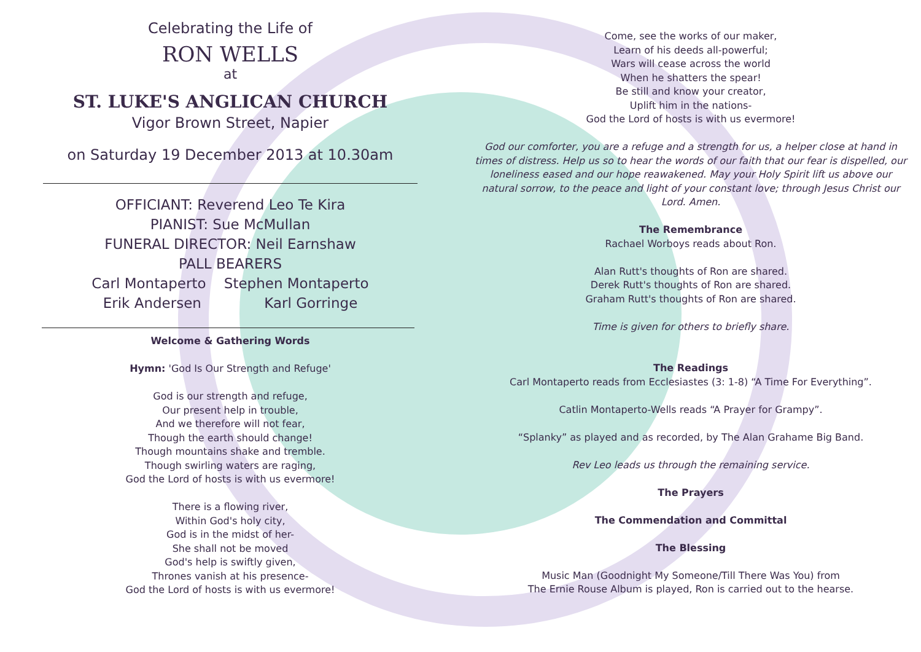Celebrating the Life of
RON WELLS
at
ST. LUKE'S ANGLICAN CHURCH
Vigor Brown Street, Napier
on Saturday 19 December 2013 at 10.30am
OFFICIANT: Reverend Leo Te Kira
PIANIST: Sue McMullan
FUNERAL DIRECTOR: Neil Earnshaw
PALL BEARERS
Carl Montaperto Stephen Montaperto
Erik Andersen Karl Gorringe
Welcome & Gathering Words
Hymn: 'God Is Our Strength and Refuge'
God is our strength and refuge,
Our present help in trouble,
And we therefore will not fear,
Though the earth should change!
Though mountains shake and tremble.
Though swirling waters are raging,
God the Lord of hosts is with us evermore!
There is a flowing river,
Within God's holy city,
God is in the midst of her-
She shall not be moved
God's help is swiftly given,
Thrones vanish at his presence-
God the Lord of hosts is with us evermore!
Come, see the works of our maker,
Learn of his deeds all-powerful;
Wars will cease across the world
When he shatters the spear!
Be still and know your creator,
Uplift him in the nations-
God the Lord of hosts is with us evermore!
God our comforter, you are a refuge and a strength for us, a helper close at hand in times of distress. Help us so to hear the words of our faith that our fear is dispelled, our loneliness eased and our hope reawakened. May your Holy Spirit lift us above our natural sorrow, to the peace and light of your constant love; through Jesus Christ our Lord. Amen.
The Remembrance
Rachael Worboys reads about Ron.
Alan Rutt's thoughts of Ron are shared.
Derek Rutt's thoughts of Ron are shared.
Graham Rutt's thoughts of Ron are shared.
Time is given for others to briefly share.
The Readings
Carl Montaperto reads from Ecclesiastes (3: 1-8) “A Time For Everything”.
Catlin Montaperto-Wells reads “A Prayer for Grampy”.
“Splanky” as played and as recorded, by The Alan Grahame Big Band.
Rev Leo leads us through the remaining service.
The Prayers
The Commendation and Committal
The Blessing
Music Man (Goodnight My Someone/Till There Was You) from
The Ernie Rouse Album is played, Ron is carried out to the hearse.